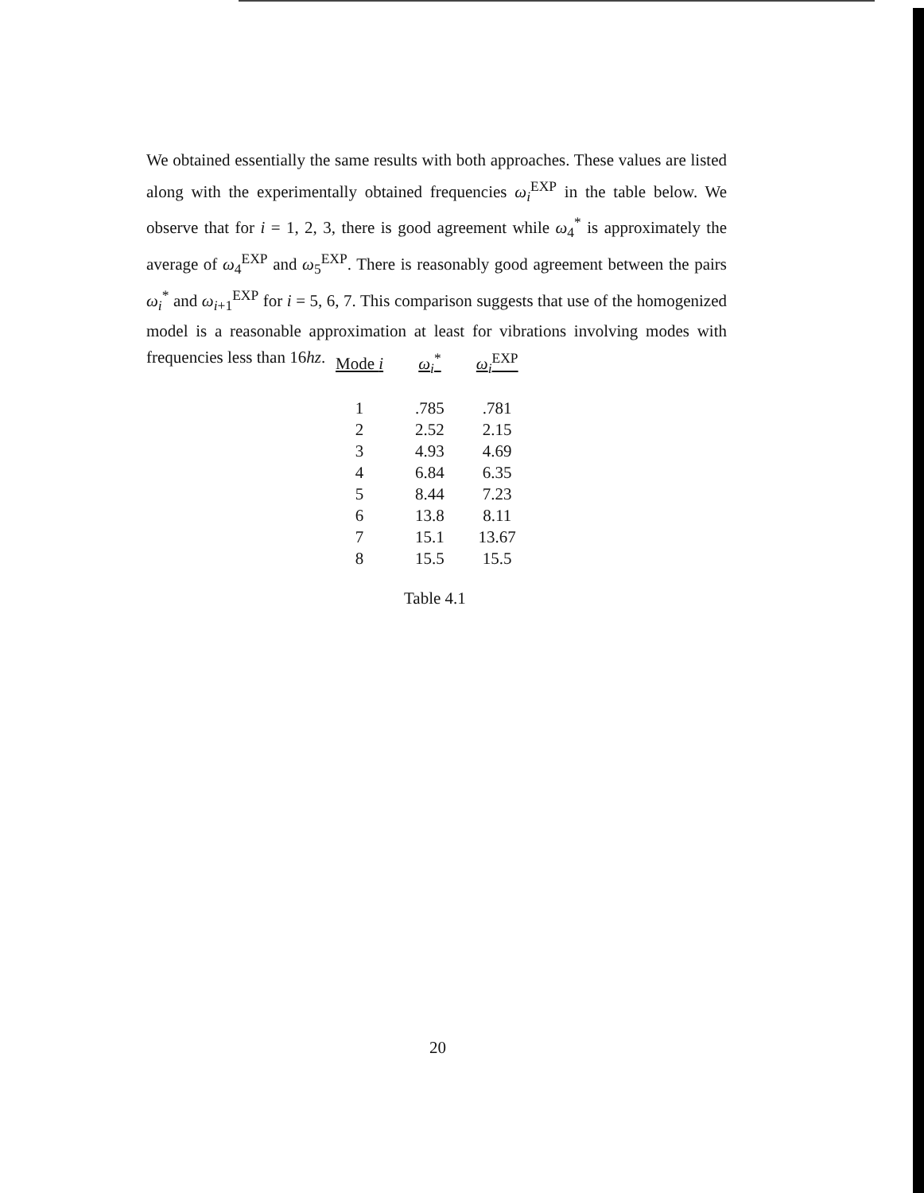We obtained essentially the same results with both approaches. These values are listed along with the experimentally obtained frequencies ω<sub>i</sub><sup>EXP</sup> in the table below. We observe that for i = 1, 2, 3, there is good agreement while ω<sub>4</sub><sup>*</sup> is approximately the average of ω<sub>4</sub><sup>EXP</sup> and ω<sub>5</sub><sup>EXP</sup>. There is reasonably good agreement between the pairs ω<sub>i</sub><sup>*</sup> and ω<sub>i+1</sub><sup>EXP</sup> for i = 5, 6, 7. This comparison suggests that use of the homogenized model is a reasonable approximation at least for vibrations involving modes with frequencies less than 16hz.
| Mode i | ω<sub>i</sub><sup>*</sup> | ω<sub>i</sub><sup>EXP</sup> |
| --- | --- | --- |
| 1 | .785 | .781 |
| 2 | 2.52 | 2.15 |
| 3 | 4.93 | 4.69 |
| 4 | 6.84 | 6.35 |
| 5 | 8.44 | 7.23 |
| 6 | 13.8 | 8.11 |
| 7 | 15.1 | 13.67 |
| 8 | 15.5 | 15.5 |
Table 4.1
20